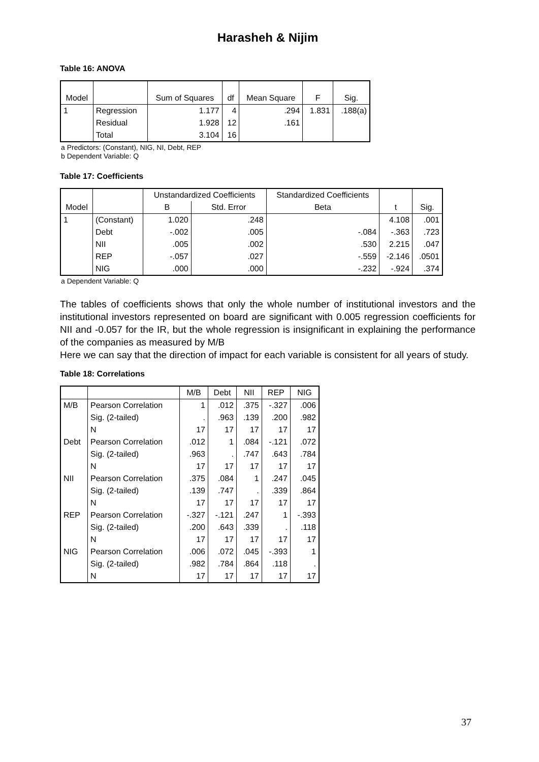Harasheh & Nijim
Table 16: ANOVA
| Model | | Sum of Squares | df | Mean Square | F | Sig. |
| --- | --- | --- | --- | --- | --- | --- |
| 1 | Regression | 1.177 | 4 | .294 | 1.831 | .188(a) |
| | Residual | 1.928 | 12 | .161 | | |
| | Total | 3.104 | 16 | | | |
a Predictors: (Constant), NIG, NI, Debt, REP
b Dependent Variable: Q
Table 17: Coefficients
| Model | | Unstandardized Coefficients | | Standardized Coefficients | t | Sig. |
| --- | --- | --- | --- | --- | --- | --- |
| | | B | Std. Error | Beta | | |
| 1 | (Constant) | 1.020 | .248 | | 4.108 | .001 |
| | Debt | -.002 | .005 | -.084 | -.363 | .723 |
| | NII | .005 | .002 | .530 | 2.215 | .047 |
| | REP | -.057 | .027 | -.559 | -2.146 | .0501 |
| | NIG | .000 | .000 | -.232 | -.924 | .374 |
a Dependent Variable: Q
The tables of coefficients shows that only the whole number of institutional investors and the institutional investors represented on board are significant with 0.005 regression coefficients for NII and -0.057 for the IR, but the whole regression is insignificant in explaining the performance of the companies as measured by M/B
Here we can say that the direction of impact for each variable is consistent for all years of study.
Table 18: Correlations
| | | M/B | Debt | NII | REP | NIG |
| --- | --- | --- | --- | --- | --- | --- |
| M/B | Pearson Correlation | 1 | .012 | .375 | -.327 | .006 |
| | Sig. (2-tailed) | . | .963 | .139 | .200 | .982 |
| | N | 17 | 17 | 17 | 17 | 17 |
| Debt | Pearson Correlation | .012 | 1 | .084 | -.121 | .072 |
| | Sig. (2-tailed) | .963 | . | .747 | .643 | .784 |
| | N | 17 | 17 | 17 | 17 | 17 |
| NII | Pearson Correlation | .375 | .084 | 1 | .247 | .045 |
| | Sig. (2-tailed) | .139 | .747 | . | .339 | .864 |
| | N | 17 | 17 | 17 | 17 | 17 |
| REP | Pearson Correlation | -.327 | -.121 | .247 | 1 | -.393 |
| | Sig. (2-tailed) | .200 | .643 | .339 | . | .118 |
| | N | 17 | 17 | 17 | 17 | 17 |
| NIG | Pearson Correlation | .006 | .072 | .045 | -.393 | 1 |
| | Sig. (2-tailed) | .982 | .784 | .864 | .118 | . |
| | N | 17 | 17 | 17 | 17 | 17 |
37